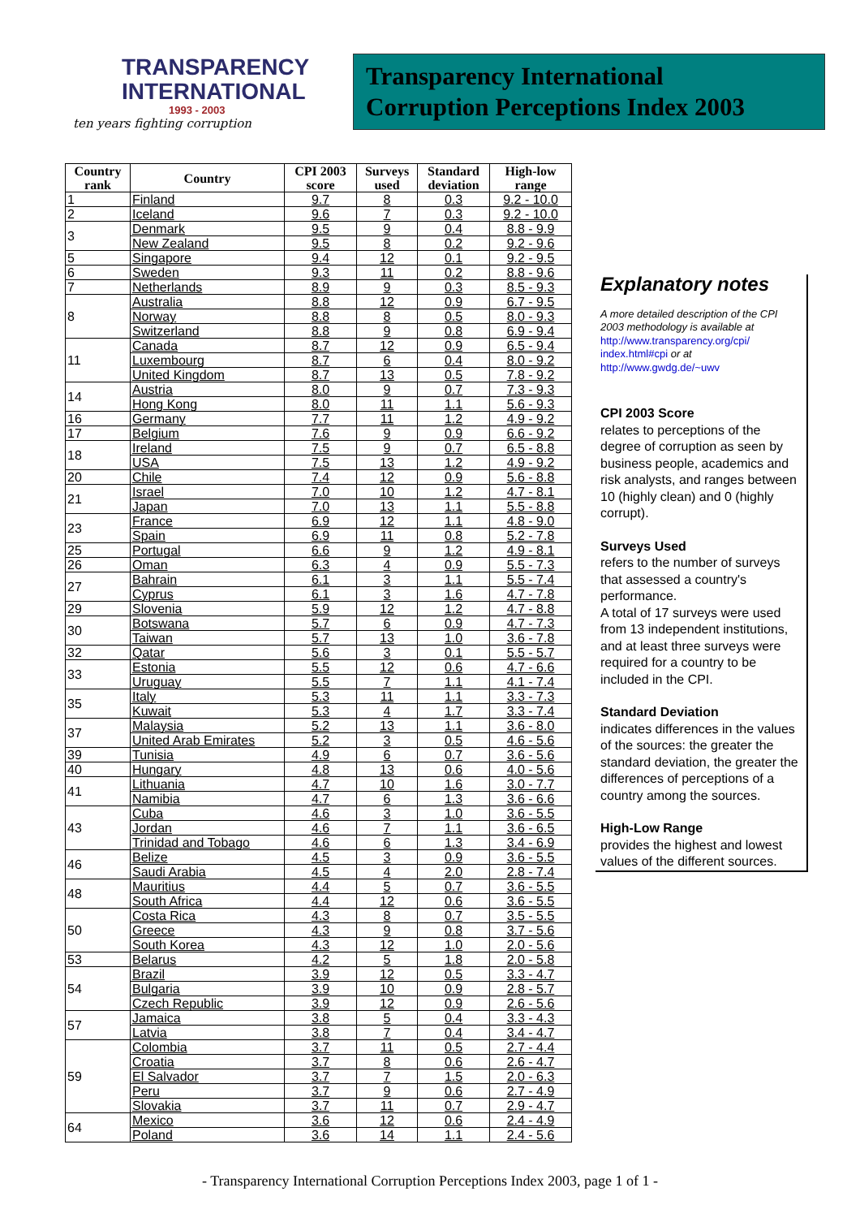TRANSPARENCY
INTERNATIONAL
1993 - 2003
ten years fighting corruption
Transparency International
Corruption Perceptions Index 2003
| Country rank | Country | CPI 2003 score | Surveys used | Standard deviation | High-low range |
| --- | --- | --- | --- | --- | --- |
| 1 | Finland | 9.7 | 8 | 0.3 | 9.2 - 10.0 |
| 2 | Iceland | 9.6 | 7 | 0.3 | 9.2 - 10.0 |
| 3 | Denmark | 9.5 | 9 | 0.4 | 8.8 - 9.9 |
| | New Zealand | 9.5 | 8 | 0.2 | 9.2 - 9.6 |
| 5 | Singapore | 9.4 | 12 | 0.1 | 9.2 - 9.5 |
| 6 | Sweden | 9.3 | 11 | 0.2 | 8.8 - 9.6 |
| 7 | Netherlands | 8.9 | 9 | 0.3 | 8.5 - 9.3 |
| 8 | Australia | 8.8 | 12 | 0.9 | 6.7 - 9.5 |
| | Norway | 8.8 | 8 | 0.5 | 8.0 - 9.3 |
| | Switzerland | 8.8 | 9 | 0.8 | 6.9 - 9.4 |
| 11 | Canada | 8.7 | 12 | 0.9 | 6.5 - 9.4 |
| | Luxembourg | 8.7 | 6 | 0.4 | 8.0 - 9.2 |
| | United Kingdom | 8.7 | 13 | 0.5 | 7.8 - 9.2 |
| 14 | Austria | 8.0 | 9 | 0.7 | 7.3 - 9.3 |
| | Hong Kong | 8.0 | 11 | 1.1 | 5.6 - 9.3 |
| 16 | Germany | 7.7 | 11 | 1.2 | 4.9 - 9.2 |
| 17 | Belgium | 7.6 | 9 | 0.9 | 6.6 - 9.2 |
| 18 | Ireland | 7.5 | 9 | 0.7 | 6.5 - 8.8 |
| | USA | 7.5 | 13 | 1.2 | 4.9 - 9.2 |
| 20 | Chile | 7.4 | 12 | 0.9 | 5.6 - 8.8 |
| 21 | Israel | 7.0 | 10 | 1.2 | 4.7 - 8.1 |
| | Japan | 7.0 | 13 | 1.1 | 5.5 - 8.8 |
| 23 | France | 6.9 | 12 | 1.1 | 4.8 - 9.0 |
| | Spain | 6.9 | 11 | 0.8 | 5.2 - 7.8 |
| 25 | Portugal | 6.6 | 9 | 1.2 | 4.9 - 8.1 |
| 26 | Oman | 6.3 | 4 | 0.9 | 5.5 - 7.3 |
| 27 | Bahrain | 6.1 | 3 | 1.1 | 5.5 - 7.4 |
| | Cyprus | 6.1 | 3 | 1.6 | 4.7 - 7.8 |
| 29 | Slovenia | 5.9 | 12 | 1.2 | 4.7 - 8.8 |
| 30 | Botswana | 5.7 | 6 | 0.9 | 4.7 - 7.3 |
| | Taiwan | 5.7 | 13 | 1.0 | 3.6 - 7.8 |
| 32 | Qatar | 5.6 | 3 | 0.1 | 5.5 - 5.7 |
| 33 | Estonia | 5.5 | 12 | 0.6 | 4.7 - 6.6 |
| | Uruguay | 5.5 | 7 | 1.1 | 4.1 - 7.4 |
| 35 | Italy | 5.3 | 11 | 1.1 | 3.3 - 7.3 |
| | Kuwait | 5.3 | 4 | 1.7 | 3.3 - 7.4 |
| 37 | Malaysia | 5.2 | 13 | 1.1 | 3.6 - 8.0 |
| | United Arab Emirates | 5.2 | 3 | 0.5 | 4.6 - 5.6 |
| 39 | Tunisia | 4.9 | 6 | 0.7 | 3.6 - 5.6 |
| 40 | Hungary | 4.8 | 13 | 0.6 | 4.0 - 5.6 |
| 41 | Lithuania | 4.7 | 10 | 1.6 | 3.0 - 7.7 |
| | Namibia | 4.7 | 6 | 1.3 | 3.6 - 6.6 |
| 43 | Cuba | 4.6 | 3 | 1.0 | 3.6 - 5.5 |
| | Jordan | 4.6 | 7 | 1.1 | 3.6 - 6.5 |
| | Trinidad and Tobago | 4.6 | 6 | 1.3 | 3.4 - 6.9 |
| 46 | Belize | 4.5 | 3 | 0.9 | 3.6 - 5.5 |
| | Saudi Arabia | 4.5 | 4 | 2.0 | 2.8 - 7.4 |
| 48 | Mauritius | 4.4 | 5 | 0.7 | 3.6 - 5.5 |
| | South Africa | 4.4 | 12 | 0.6 | 3.6 - 5.5 |
| 50 | Costa Rica | 4.3 | 8 | 0.7 | 3.5 - 5.5 |
| | Greece | 4.3 | 9 | 0.8 | 3.7 - 5.6 |
| | South Korea | 4.3 | 12 | 1.0 | 2.0 - 5.6 |
| 53 | Belarus | 4.2 | 5 | 1.8 | 2.0 - 5.8 |
| 54 | Brazil | 3.9 | 12 | 0.5 | 3.3 - 4.7 |
| | Bulgaria | 3.9 | 10 | 0.9 | 2.8 - 5.7 |
| | Czech Republic | 3.9 | 12 | 0.9 | 2.6 - 5.6 |
| 57 | Jamaica | 3.8 | 5 | 0.4 | 3.3 - 4.3 |
| | Latvia | 3.8 | 7 | 0.4 | 3.4 - 4.7 |
| 59 | Colombia | 3.7 | 11 | 0.5 | 2.7 - 4.4 |
| | Croatia | 3.7 | 8 | 0.6 | 2.6 - 4.7 |
| | El Salvador | 3.7 | 7 | 1.5 | 2.0 - 6.3 |
| | Peru | 3.7 | 9 | 0.6 | 2.7 - 4.9 |
| | Slovakia | 3.7 | 11 | 0.7 | 2.9 - 4.7 |
| 64 | Mexico | 3.6 | 12 | 0.6 | 2.4 - 4.9 |
| | Poland | 3.6 | 14 | 1.1 | 2.4 - 5.6 |
Explanatory notes
A more detailed description of the CPI 2003 methodology is available at http://www.transparency.org/cpi/ index.html#cpi or at http://www.gwdg.de/~uwv
CPI 2003 Score
relates to perceptions of the degree of corruption as seen by business people, academics and risk analysts, and ranges between 10 (highly clean) and 0 (highly corrupt).
Surveys Used
refers to the number of surveys that assessed a country's performance.
A total of 17 surveys were used from 13 independent institutions, and at least three surveys were required for a country to be included in the CPI.
Standard Deviation
indicates differences in the values of the sources: the greater the standard deviation, the greater the differences of perceptions of a country among the sources.
High-Low Range
provides the highest and lowest values of the different sources.
- Transparency International Corruption Perceptions Index 2003, page 1 of 1 -